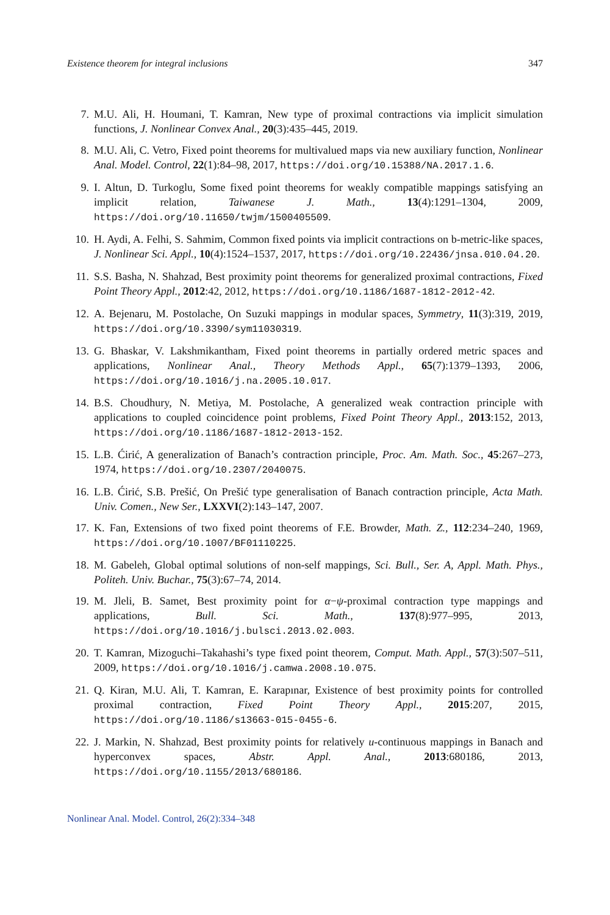Existence theorem for integral inclusions 347
7. M.U. Ali, H. Houmani, T. Kamran, New type of proximal contractions via implicit simulation functions, J. Nonlinear Convex Anal., 20(3):435–445, 2019.
8. M.U. Ali, C. Vetro, Fixed point theorems for multivalued maps via new auxiliary function, Nonlinear Anal. Model. Control, 22(1):84–98, 2017, https://doi.org/10.15388/NA.2017.1.6.
9. I. Altun, D. Turkoglu, Some fixed point theorems for weakly compatible mappings satisfying an implicit relation, Taiwanese J. Math., 13(4):1291–1304, 2009, https://doi.org/10.11650/twjm/1500405509.
10. H. Aydi, A. Felhi, S. Sahmim, Common fixed points via implicit contractions on b-metric-like spaces, J. Nonlinear Sci. Appl., 10(4):1524–1537, 2017, https://doi.org/10.22436/jnsa.010.04.20.
11. S.S. Basha, N. Shahzad, Best proximity point theorems for generalized proximal contractions, Fixed Point Theory Appl., 2012:42, 2012, https://doi.org/10.1186/1687-1812-2012-42.
12. A. Bejenaru, M. Postolache, On Suzuki mappings in modular spaces, Symmetry, 11(3):319, 2019, https://doi.org/10.3390/sym11030319.
13. G. Bhaskar, V. Lakshmikantham, Fixed point theorems in partially ordered metric spaces and applications, Nonlinear Anal., Theory Methods Appl., 65(7):1379–1393, 2006, https://doi.org/10.1016/j.na.2005.10.017.
14. B.S. Choudhury, N. Metiya, M. Postolache, A generalized weak contraction principle with applications to coupled coincidence point problems, Fixed Point Theory Appl., 2013:152, 2013, https://doi.org/10.1186/1687-1812-2013-152.
15. L.B. Ćirić, A generalization of Banach’s contraction principle, Proc. Am. Math. Soc., 45:267–273, 1974, https://doi.org/10.2307/2040075.
16. L.B. Ćirić, S.B. Prešić, On Prešić type generalisation of Banach contraction principle, Acta Math. Univ. Comen., New Ser., LXXVI(2):143–147, 2007.
17. K. Fan, Extensions of two fixed point theorems of F.E. Browder, Math. Z., 112:234–240, 1969, https://doi.org/10.1007/BF01110225.
18. M. Gabeleh, Global optimal solutions of non-self mappings, Sci. Bull., Ser. A, Appl. Math. Phys., Politeh. Univ. Buchar., 75(3):67–74, 2014.
19. M. Jleli, B. Samet, Best proximity point for α−ψ-proximal contraction type mappings and applications, Bull. Sci. Math., 137(8):977–995, 2013, https://doi.org/10.1016/j.bulsci.2013.02.003.
20. T. Kamran, Mizoguchi–Takahashi’s type fixed point theorem, Comput. Math. Appl., 57(3):507–511, 2009, https://doi.org/10.1016/j.camwa.2008.10.075.
21. Q. Kiran, M.U. Ali, T. Kamran, E. Karapınar, Existence of best proximity points for controlled proximal contraction, Fixed Point Theory Appl., 2015:207, 2015, https://doi.org/10.1186/s13663-015-0455-6.
22. J. Markin, N. Shahzad, Best proximity points for relatively u-continuous mappings in Banach and hyperconvex spaces, Abstr. Appl. Anal., 2013:680186, 2013, https://doi.org/10.1155/2013/680186.
Nonlinear Anal. Model. Control, 26(2):334–348